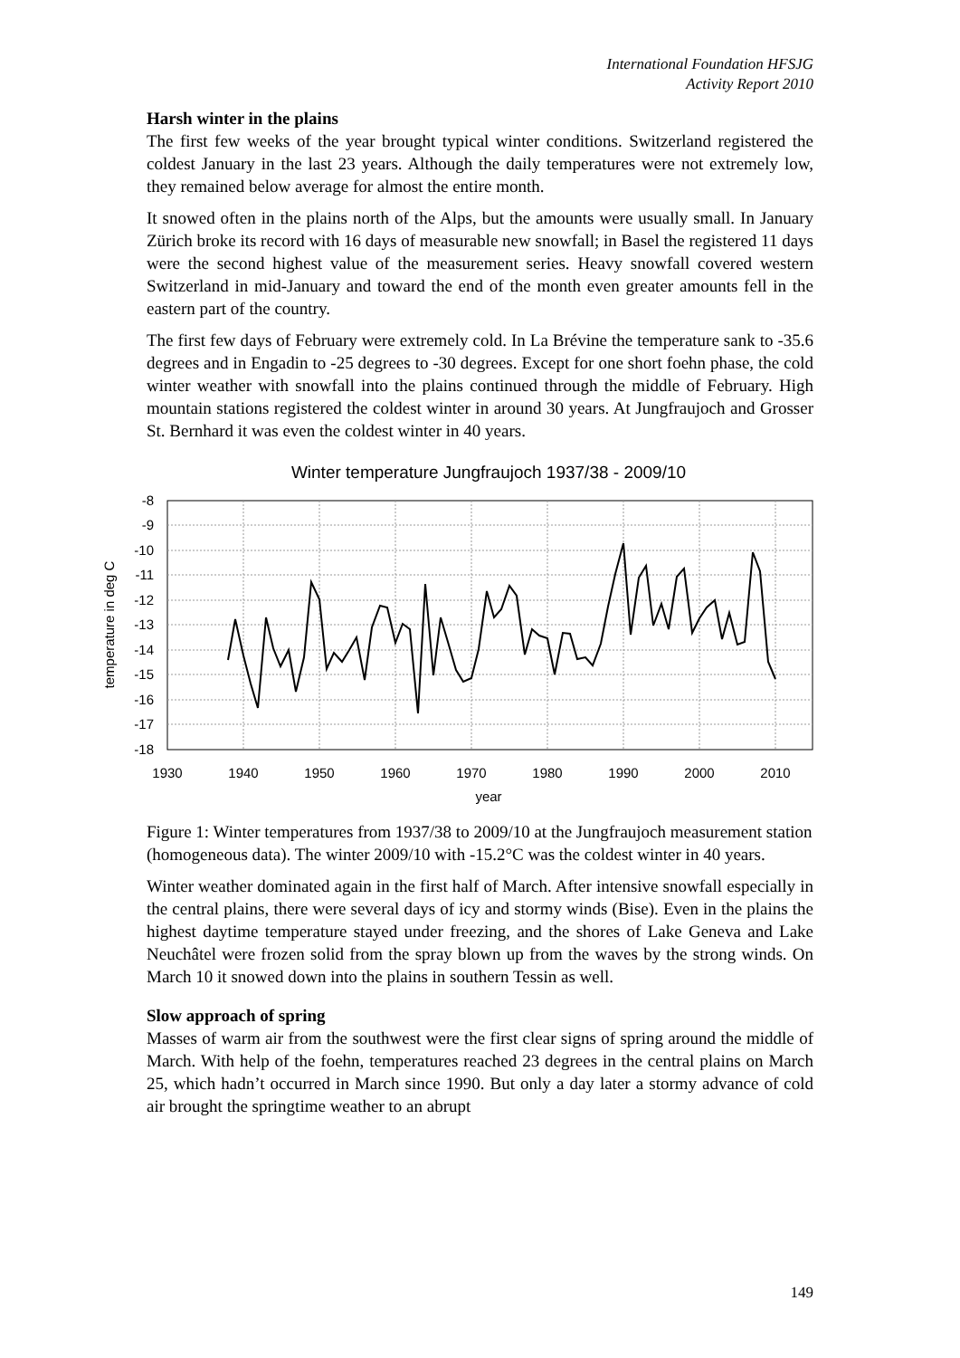International Foundation HFSJG
Activity Report 2010
Harsh winter in the plains
The first few weeks of the year brought typical winter conditions. Switzerland registered the coldest January in the last 23 years. Although the daily temperatures were not extremely low, they remained below average for almost the entire month.
It snowed often in the plains north of the Alps, but the amounts were usually small. In January Zürich broke its record with 16 days of measurable new snowfall; in Basel the registered 11 days were the second highest value of the measurement series. Heavy snowfall covered western Switzerland in mid-January and toward the end of the month even greater amounts fell in the eastern part of the country.
The first few days of February were extremely cold. In La Brévine the temperature sank to -35.6 degrees and in Engadin to -25 degrees to -30 degrees. Except for one short foehn phase, the cold winter weather with snowfall into the plains continued through the middle of February. High mountain stations registered the coldest winter in around 30 years. At Jungfraujoch and Grosser St. Bernhard it was even the coldest winter in 40 years.
Winter temperature Jungfraujoch 1937/38 - 2009/10
-8
-9
-10
-11
-12
-13
-14
-15
-16
-17
-18
1930
1940
1950
1960
1970
1980
1990
2000
2010
year
temperature in deg C
Figure 1: Winter temperatures from 1937/38 to 2009/10 at the Jungfraujoch measurement station (homogeneous data). The winter 2009/10 with -15.2°C was the coldest winter in 40 years.
Winter weather dominated again in the first half of March. After intensive snowfall especially in the central plains, there were several days of icy and stormy winds (Bise). Even in the plains the highest daytime temperature stayed under freezing, and the shores of Lake Geneva and Lake Neuchâtel were frozen solid from the spray blown up from the waves by the strong winds. On March 10 it snowed down into the plains in southern Tessin as well.
Slow approach of spring
Masses of warm air from the southwest were the first clear signs of spring around the middle of March. With help of the foehn, temperatures reached 23 degrees in the central plains on March 25, which hadn’t occurred in March since 1990. But only a day later a stormy advance of cold air brought the springtime weather to an abrupt
149